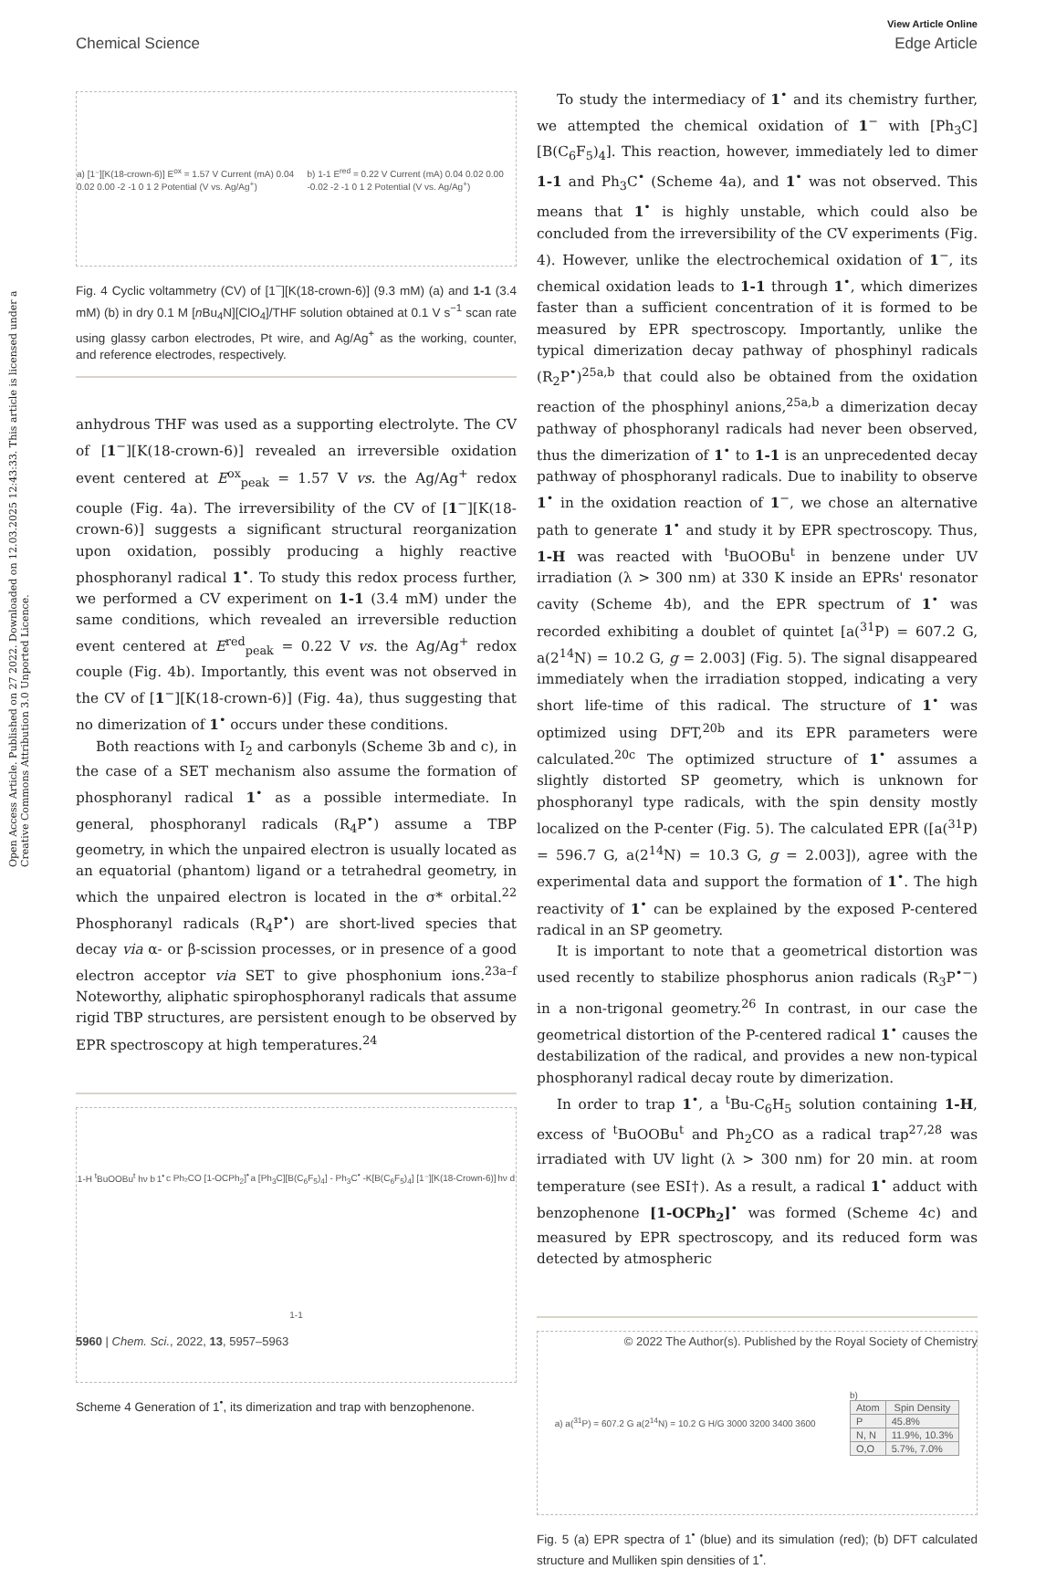View Article Online
Chemical Science Edge Article
Open Access Article. Published on 27 2022. Downloaded on 12.03.2025 12:43:33. This article is licensed under a Creative Commons Attribution 3.0 Unported Licence.
a) [1⁻][K(18-crown-6)] E<sup>ox</sup> = 1.57 V Current (mA) 0.04 0.02 0.00 -2 -1 0 1 2 Potential (V vs. Ag/Ag<sup>+</sup>) b) 1-1 E<sup>red</sup> = 0.22 V Current (mA) 0.04 0.02 0.00 -0.02 -2 -1 0 1 2 Potential (V vs. Ag/Ag<sup>+</sup>)
Fig. 4 Cyclic voltammetry (CV) of [1<sup>−</sup>][K(18-crown-6)] (9.3 mM) (a) and 1-1 (3.4 mM) (b) in dry 0.1 M [n Bu<sub>4</sub>N][ClO<sub>4</sub>]/THF solution obtained at 0.1 V s<sup>−1</sup> scan rate using glassy carbon electrodes, Pt wire, and Ag/Ag<sup>+</sup> as the working, counter, and reference electrodes, respectively.
anhydrous THF was used as a supporting electrolyte. The CV of [1<sup>−</sup>][K(18-crown-6)] revealed an irreversible oxidation event centered at E<sup>ox</sup><sub>peak</sub> = 1.57 V vs. the Ag/Ag<sup>+</sup> redox couple (Fig. 4a). The irreversibility of the CV of [1<sup>−</sup>][K(18-crown-6)] suggests a significant structural reorganization upon oxidation, possibly producing a highly reactive phosphoranyl radical 1<sup>•</sup>. To study this redox process further, we performed a CV experiment on 1-1 (3.4 mM) under the same conditions, which revealed an irreversible reduction event centered at E<sup>red</sup><sub>peak</sub> = 0.22 V vs. the Ag/Ag<sup>+</sup> redox couple (Fig. 4b). Importantly, this event was not observed in the CV of [1<sup>−</sup>][K(18-crown-6)] (Fig. 4a), thus suggesting that no dimerization of 1<sup>•</sup> occurs under these conditions.
Both reactions with I<sub>2</sub> and carbonyls (Scheme 3b and c), in the case of a SET mechanism also assume the formation of phosphoranyl radical 1<sup>•</sup> as a possible intermediate. In general, phosphoranyl radicals (R<sub>4</sub>P<sup>•</sup>) assume a TBP geometry, in which the unpaired electron is usually located as an equatorial (phantom) ligand or a tetrahedral geometry, in which the unpaired electron is located in the σ* orbital.<sup>22</sup> Phosphoranyl radicals (R<sub>4</sub>P<sup>•</sup>) are short-lived species that decay via α- or β-scission processes, or in presence of a good electron acceptor via SET to give phosphonium ions.<sup>23a–f</sup> Noteworthy, aliphatic spirophosphoranyl radicals that assume rigid TBP structures, are persistent enough to be observed by EPR spectroscopy at high temperatures.<sup>24</sup>
1-H <sup>t</sup>BuOOBu<sup>t</sup> hν b 1<sup>•</sup> c Ph₂CO [1-OCPh<sub>2</sub>]<sup>•</sup> a [Ph<sub>3</sub>C][B(C<sub>6</sub>F<sub>5</sub>)<sub>4</sub>] - Ph<sub>3</sub>C<sup>•</sup> -K[B(C<sub>6</sub>F<sub>5</sub>)<sub>4</sub>] [1⁻][K(18-Crown-6)] hν d 1-1
Scheme 4 Generation of 1<sup>•</sup>, its dimerization and trap with benzophenone.
To study the intermediacy of 1<sup>•</sup> and its chemistry further, we attempted the chemical oxidation of 1<sup>−</sup> with [Ph<sub>3</sub>C][B(C<sub>6</sub>F<sub>5</sub>)<sub>4</sub>]. This reaction, however, immediately led to dimer 1-1 and Ph<sub>3</sub>C<sup>•</sup> (Scheme 4a), and 1<sup>•</sup> was not observed. This means that 1<sup>•</sup> is highly unstable, which could also be concluded from the irreversibility of the CV experiments (Fig. 4). However, unlike the electrochemical oxidation of 1<sup>−</sup>, its chemical oxidation leads to 1-1 through 1<sup>•</sup>, which dimerizes faster than a sufficient concentration of it is formed to be measured by EPR spectroscopy. Importantly, unlike the typical dimerization decay pathway of phosphinyl radicals (R<sub>2</sub>P<sup>•</sup>)<sup>25a,b</sup> that could also be obtained from the oxidation reaction of the phosphinyl anions,<sup>25a,b</sup> a dimerization decay pathway of phosphoranyl radicals had never been observed, thus the dimerization of 1<sup>•</sup> to 1-1 is an unprecedented decay pathway of phosphoranyl radicals. Due to inability to observe 1<sup>•</sup> in the oxidation reaction of 1<sup>−</sup>, we chose an alternative path to generate 1<sup>•</sup> and study it by EPR spectroscopy. Thus, 1-H was reacted with <sup>t</sup>BuOOBu<sup>t</sup> in benzene under UV irradiation (λ > 300 nm) at 330 K inside an EPRs' resonator cavity (Scheme 4b), and the EPR spectrum of 1<sup>•</sup> was recorded exhibiting a doublet of quintet [a(<sup>31</sup>P) = 607.2 G, a(2<sup>14</sup>N) = 10.2 G, g = 2.003] (Fig. 5). The signal disappeared immediately when the irradiation stopped, indicating a very short life-time of this radical. The structure of 1<sup>•</sup> was optimized using DFT,<sup>20b</sup> and its EPR parameters were calculated.<sup>20c</sup> The optimized structure of 1<sup>•</sup> assumes a slightly distorted SP geometry, which is unknown for phosphoranyl type radicals, with the spin density mostly localized on the P-center (Fig. 5). The calculated EPR ([a(<sup>31</sup>P) = 596.7 G, a(2<sup>14</sup>N) = 10.3 G, g = 2.003]), agree with the experimental data and support the formation of 1<sup>•</sup>. The high reactivity of 1<sup>•</sup> can be explained by the exposed P-centered radical in an SP geometry.
It is important to note that a geometrical distortion was used recently to stabilize phosphorus anion radicals (R<sub>3</sub>P<sup>•−</sup>) in a non-trigonal geometry.<sup>26</sup> In contrast, in our case the geometrical distortion of the P-centered radical 1<sup>•</sup> causes the destabilization of the radical, and provides a new non-typical phosphoranyl radical decay route by dimerization.
In order to trap 1<sup>•</sup>, a <sup>t</sup>Bu-C<sub>6</sub>H<sub>5</sub> solution containing 1-H, excess of <sup>t</sup>BuOOBu<sup>t</sup> and Ph<sub>2</sub>CO as a radical trap<sup>27,28</sup> was irradiated with UV light (λ > 300 nm) for 20 min. at room temperature (see ESI†). As a result, a radical 1<sup>•</sup> adduct with benzophenone [1-OCPh<sub>2</sub>]<sup>•</sup> was formed (Scheme 4c) and measured by EPR spectroscopy, and its reduced form was detected by atmospheric
a) a(<sup>31</sup>P) = 607.2 G a(2<sup>14</sup>N) = 10.2 G H/G 3000 3200 3400 3600 b)
| Atom | Spin Density |
| --- | --- |
| P | 45.8% |
| N, N | 11.9%, 10.3% |
| O,O | 5.7%, 7.0% |
Fig. 5 (a) EPR spectra of 1<sup>•</sup> (blue) and its simulation (red); (b) DFT calculated structure and Mulliken spin densities of 1<sup>•</sup>.
5960 | Chem. Sci., 2022, 13, 5957–5963 © 2022 The Author(s). Published by the Royal Society of Chemistry